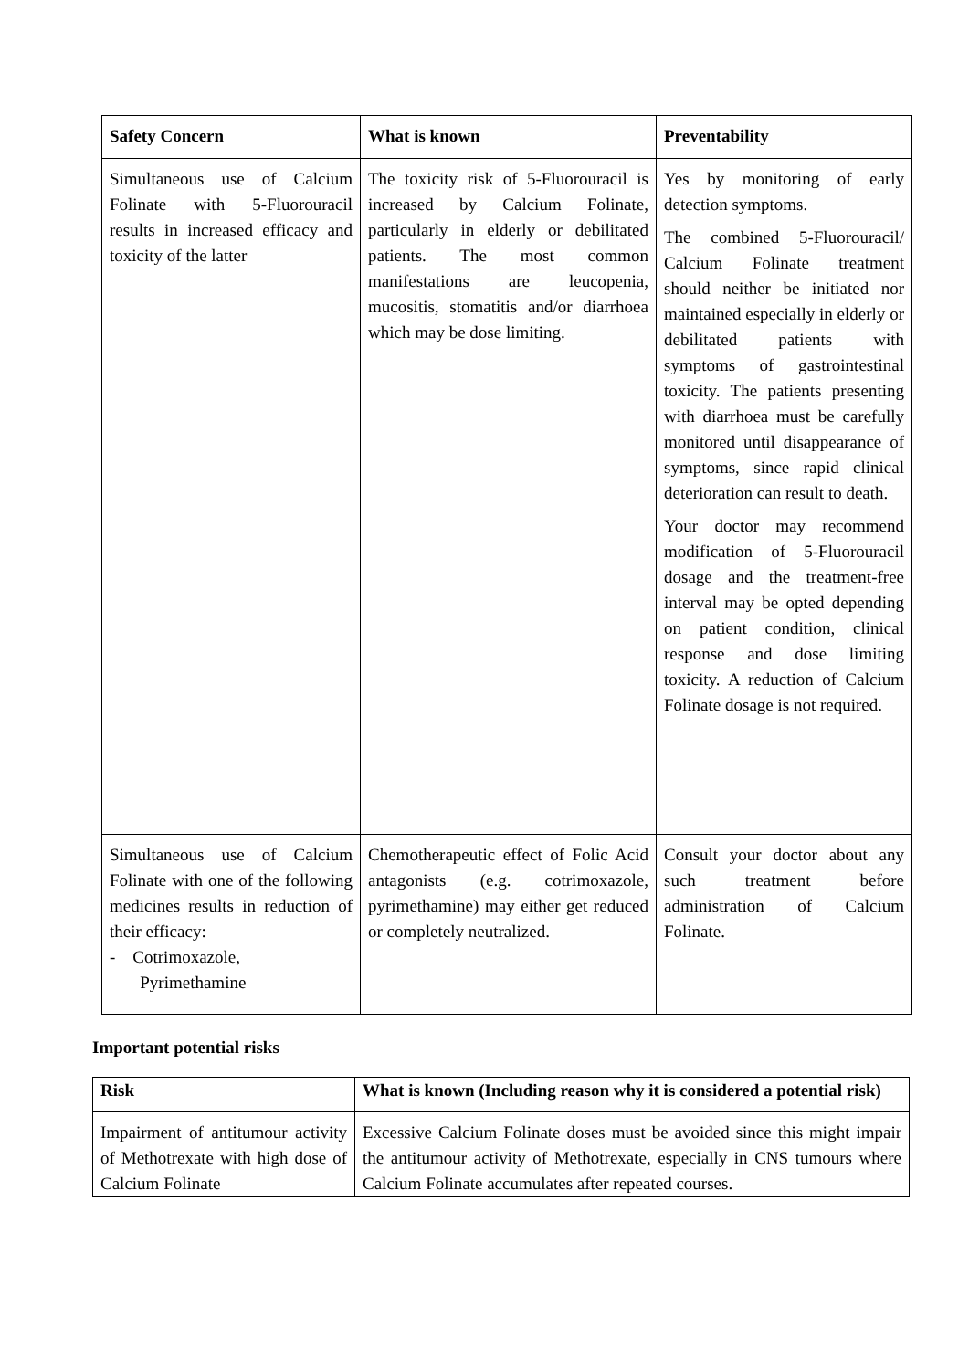| Safety Concern | What is known | Preventability |
| --- | --- | --- |
| Simultaneous use of Calcium Folinate with 5-Fluorouracil results in increased efficacy and toxicity of the latter | The toxicity risk of 5-Fluorouracil is increased by Calcium Folinate, particularly in elderly or debilitated patients. The most common manifestations are leucopenia, mucositis, stomatitis and/or diarrhoea which may be dose limiting. | Yes by monitoring of early detection symptoms. The combined 5-Fluorouracil/ Calcium Folinate treatment should neither be initiated nor maintained especially in elderly or debilitated patients with symptoms of gastrointestinal toxicity. The patients presenting with diarrhoea must be carefully monitored until disappearance of symptoms, since rapid clinical deterioration can result to death. Your doctor may recommend modification of 5-Fluorouracil dosage and the treatment-free interval may be opted depending on patient condition, clinical response and dose limiting toxicity. A reduction of Calcium Folinate dosage is not required. |
| Simultaneous use of Calcium Folinate with one of the following medicines results in reduction of their efficacy: - Cotrimoxazole, Pyrimethamine | Chemotherapeutic effect of Folic Acid antagonists (e.g. cotrimoxazole, pyrimethamine) may either get reduced or completely neutralized. | Consult your doctor about any such treatment before administration of Calcium Folinate. |
Important potential risks
| Risk | What is known (Including reason why it is considered a potential risk) |
| --- | --- |
| Impairment of antitumour activity of Methotrexate with high dose of Calcium Folinate | Excessive Calcium Folinate doses must be avoided since this might impair the antitumour activity of Methotrexate, especially in CNS tumours where Calcium Folinate accumulates after repeated courses. |